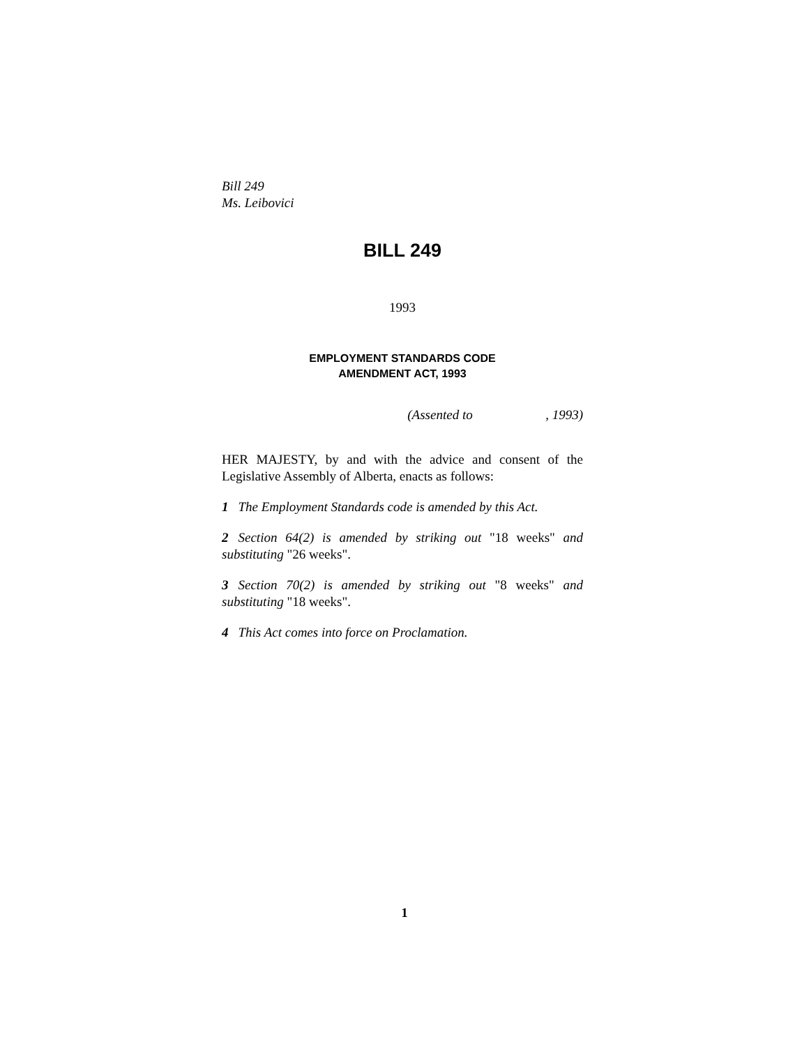Bill 249
Ms. Leibovici
BILL 249
1993
EMPLOYMENT STANDARDS CODE
AMENDMENT ACT, 1993
(Assented to , 1993)
HER MAJESTY, by and with the advice and consent of the Legislative Assembly of Alberta, enacts as follows:
1 The Employment Standards code is amended by this Act.
2 Section 64(2) is amended by striking out "18 weeks" and substituting "26 weeks".
3 Section 70(2) is amended by striking out "8 weeks" and substituting "18 weeks".
4 This Act comes into force on Proclamation.
1